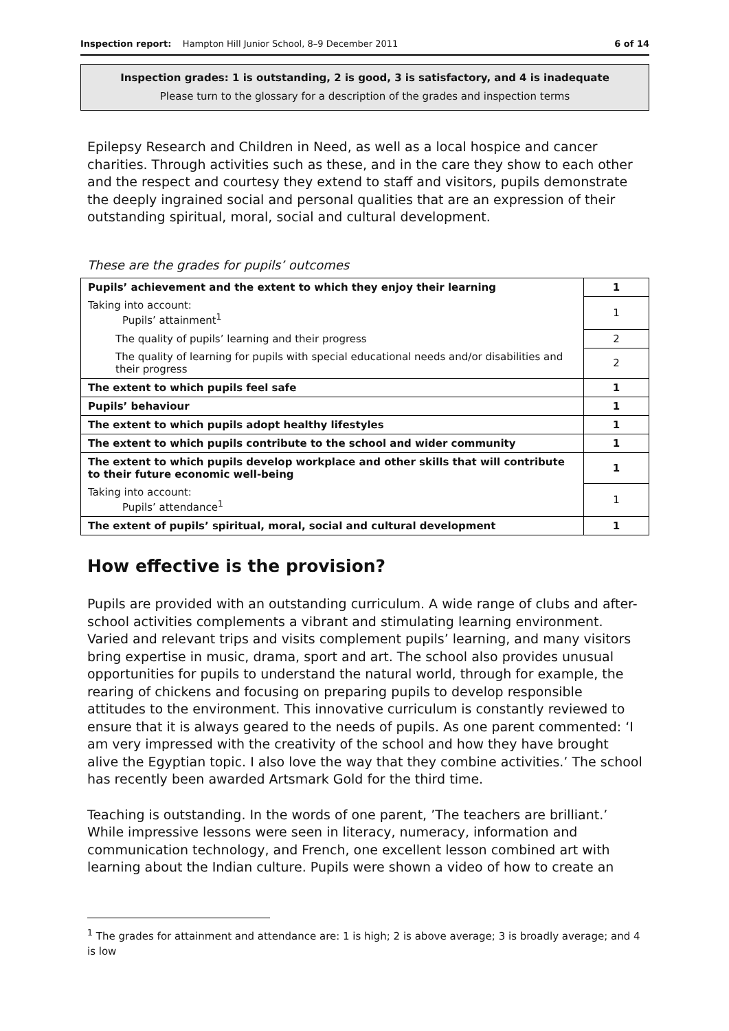Inspection report: Hampton Hill Junior School, 8–9 December 2011 6 of 14
Inspection grades: 1 is outstanding, 2 is good, 3 is satisfactory, and 4 is inadequate
Please turn to the glossary for a description of the grades and inspection terms
Epilepsy Research and Children in Need, as well as a local hospice and cancer charities. Through activities such as these, and in the care they show to each other and the respect and courtesy they extend to staff and visitors, pupils demonstrate the deeply ingrained social and personal qualities that are an expression of their outstanding spiritual, moral, social and cultural development.
These are the grades for pupils’ outcomes
| Pupils’ achievement and the extent to which they enjoy their learning | 1 |
| Taking into account: Pupils’ attainment<sup>1</sup> | 1 |
| The quality of pupils’ learning and their progress | 2 |
| The quality of learning for pupils with special educational needs and/or disabilities and their progress | 2 |
| The extent to which pupils feel safe | 1 |
| Pupils’ behaviour | 1 |
| The extent to which pupils adopt healthy lifestyles | 1 |
| The extent to which pupils contribute to the school and wider community | 1 |
| The extent to which pupils develop workplace and other skills that will contribute to their future economic well-being | 1 |
| Taking into account: Pupils’ attendance<sup>1</sup> | 1 |
| The extent of pupils’ spiritual, moral, social and cultural development | 1 |
How effective is the provision?
Pupils are provided with an outstanding curriculum. A wide range of clubs and after-school activities complements a vibrant and stimulating learning environment. Varied and relevant trips and visits complement pupils’ learning, and many visitors bring expertise in music, drama, sport and art. The school also provides unusual opportunities for pupils to understand the natural world, through for example, the rearing of chickens and focusing on preparing pupils to develop responsible attitudes to the environment. This innovative curriculum is constantly reviewed to ensure that it is always geared to the needs of pupils. As one parent commented: ‘I am very impressed with the creativity of the school and how they have brought alive the Egyptian topic. I also love the way that they combine activities.’ The school has recently been awarded Artsmark Gold for the third time.
Teaching is outstanding. In the words of one parent, ’The teachers are brilliant.’ While impressive lessons were seen in literacy, numeracy, information and communication technology, and French, one excellent lesson combined art with learning about the Indian culture. Pupils were shown a video of how to create an
<sup>1</sup> The grades for attainment and attendance are: 1 is high; 2 is above average; 3 is broadly average; and 4 is low